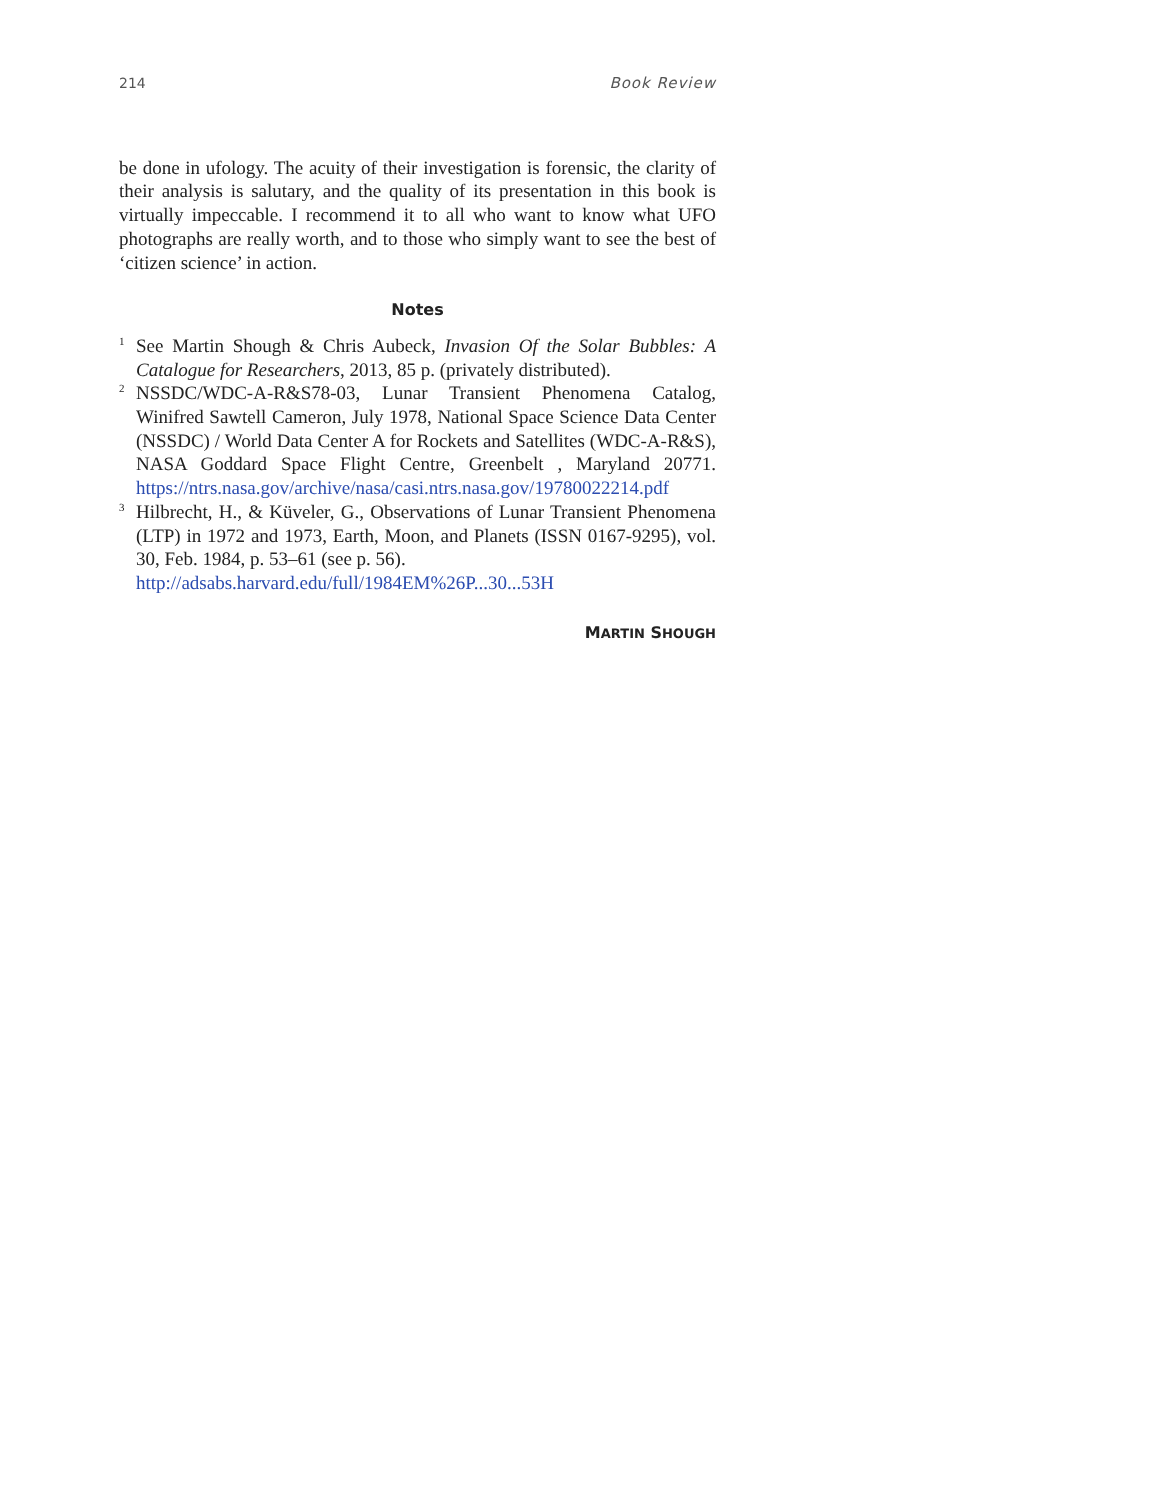214 Book Review
be done in ufology. The acuity of their investigation is forensic, the clarity of their analysis is salutary, and the quality of its presentation in this book is virtually impeccable. I recommend it to all who want to know what UFO photographs are really worth, and to those who simply want to see the best of ‘citizen science’ in action.
Notes
<sup>1</sup>
See Martin Shough & Chris Aubeck, Invasion Of the Solar Bubbles: A Catalogue for Researchers, 2013, 85 p. (privately distributed).
<sup>2</sup>
NSSDC/WDC-A-R&S78-03, Lunar Transient Phenomena Catalog, Winifred Sawtell Cameron, July 1978, National Space Science Data Center (NSSDC) / World Data Center A for Rockets and Satellites (WDC-A-R&S), NASA Goddard Space Flight Centre, Greenbelt , Maryland 20771. https://ntrs.nasa.gov/archive/nasa/casi.ntrs.nasa.gov/19780022214.pdf
<sup>3</sup>
Hilbrecht, H., & Küveler, G., Observations of Lunar Transient Phenomena (LTP) in 1972 and 1973, Earth, Moon, and Planets (ISSN 0167-9295), vol. 30, Feb. 1984, p. 53–61 (see p. 56).
http://adsabs.harvard.edu/full/1984EM%26P...30...53H
MARTIN SHOUGH